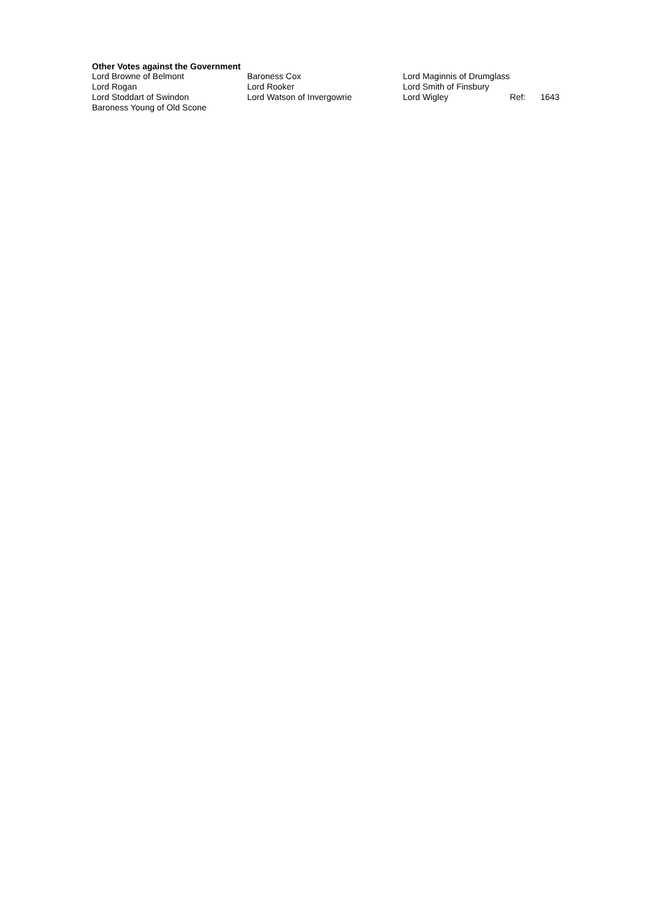Other Votes against the Government
| Lord Browne of Belmont | Baroness Cox | Lord Maginnis of Drumglass | | |
| Lord Rogan | Lord Rooker | Lord Smith of Finsbury | | |
| Lord Stoddart of Swindon | Lord Watson of Invergowrie | Lord Wigley | Ref: | 1643 |
| Baroness Young of Old Scone | | | | |